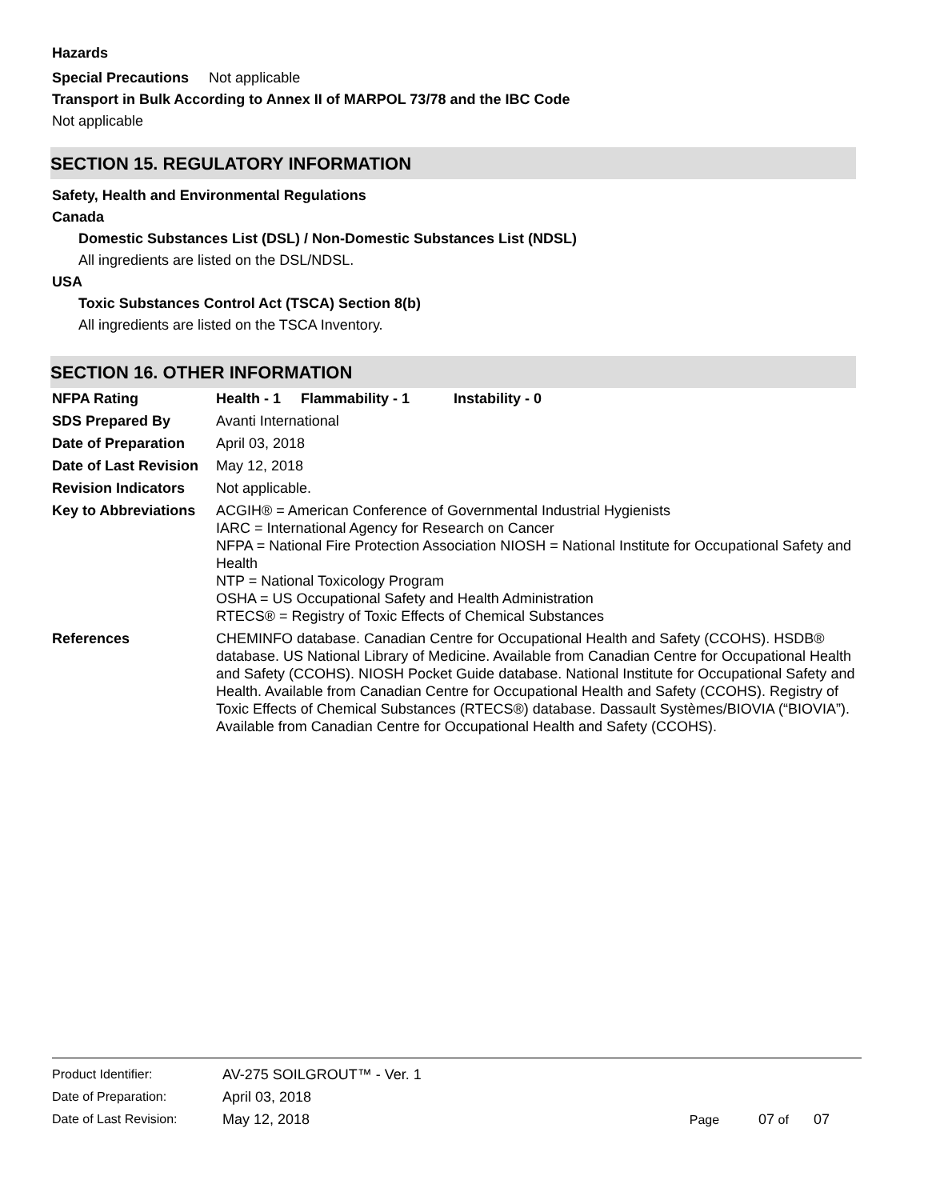Hazards
Special Precautions Not applicable
Transport in Bulk According to Annex II of MARPOL 73/78 and the IBC Code
Not applicable
SECTION 15. REGULATORY INFORMATION
Safety, Health and Environmental Regulations
Canada
Domestic Substances List (DSL) / Non-Domestic Substances List (NDSL)
All ingredients are listed on the DSL/NDSL.
USA
Toxic Substances Control Act (TSCA) Section 8(b)
All ingredients are listed on the TSCA Inventory.
SECTION 16. OTHER INFORMATION
| NFPA Rating | Health - 1 Flammability - 1 Instability - 0 |
| SDS Prepared By | Avanti International |
| Date of Preparation | April 03, 2018 |
| Date of Last Revision | May 12, 2018 |
| Revision Indicators | Not applicable. |
| Key to Abbreviations | ACGIH® = American Conference of Governmental Industrial Hygienists IARC = International Agency for Research on Cancer NFPA = National Fire Protection Association NIOSH = National Institute for Occupational Safety and Health NTP = National Toxicology Program OSHA = US Occupational Safety and Health Administration RTECS® = Registry of Toxic Effects of Chemical Substances |
| References | CHEMINFO database. Canadian Centre for Occupational Health and Safety (CCOHS). HSDB® database. US National Library of Medicine. Available from Canadian Centre for Occupational Health and Safety (CCOHS). NIOSH Pocket Guide database. National Institute for Occupational Safety and Health. Available from Canadian Centre for Occupational Health and Safety (CCOHS). Registry of Toxic Effects of Chemical Substances (RTECS®) database. Dassault Systèmes/BIOVIA (“BIOVIA”). Available from Canadian Centre for Occupational Health and Safety (CCOHS). |
| Product Identifier: | AV-275 SOILGROUT™ - Ver. 1 | |
| Date of Preparation: | April 03, 2018 | |
| Date of Last Revision: | May 12, 2018 | Page 07 of 07 |